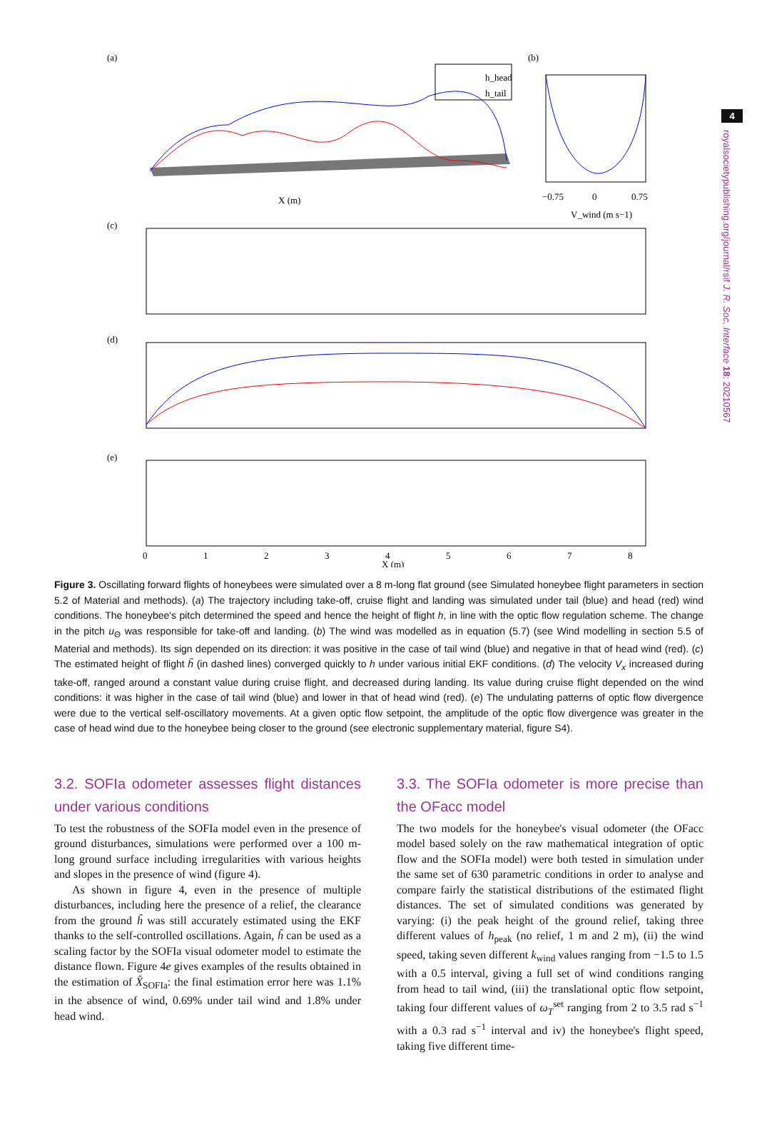4
royalsocietypublishing.org/journal/rsif J. R. Soc. Interface 18: 20210567
(a)
(b)
h_head
h_tail
X (m)
−0.75
0
0.75
V_wind (m s−1)
(c)
(d)
(e)
0
1
2
3
4
5
6
7
8
X (m)
Figure 3. Oscillating forward flights of honeybees were simulated over a 8 m-long flat ground (see Simulated honeybee flight parameters in section 5.2 of Material and methods). (a) The trajectory including take-off, cruise flight and landing was simulated under tail (blue) and head (red) wind conditions. The honeybee's pitch determined the speed and hence the height of flight h, in line with the optic flow regulation scheme. The change in the pitch u<sub>Θ</sub> was responsible for take-off and landing. (b) The wind was modelled as in equation (5.7) (see Wind modelling in section 5.5 of Material and methods). Its sign depended on its direction: it was positive in the case of tail wind (blue) and negative in that of head wind (red). (c) The estimated height of flight ĥ (in dashed lines) converged quickly to h under various initial EKF conditions. (d) The velocity V<sub>x</sub> increased during take-off, ranged around a constant value during cruise flight, and decreased during landing. Its value during cruise flight depended on the wind conditions: it was higher in the case of tail wind (blue) and lower in that of head wind (red). (e) The undulating patterns of optic flow divergence were due to the vertical self-oscillatory movements. At a given optic flow setpoint, the amplitude of the optic flow divergence was greater in the case of head wind due to the honeybee being closer to the ground (see electronic supplementary material, figure S4).
3.2. SOFIa odometer assesses flight distances under various conditions
To test the robustness of the SOFIa model even in the presence of ground disturbances, simulations were performed over a 100 m-long ground surface including irregularities with various heights and slopes in the presence of wind (figure 4).
As shown in figure 4, even in the presence of multiple disturbances, including here the presence of a relief, the clearance from the ground ĥ was still accurately estimated using the EKF thanks to the self-controlled oscillations. Again, ĥ can be used as a scaling factor by the SOFIa visual odometer model to estimate the distance flown. Figure 4e gives examples of the results obtained in the estimation of X̂<sub>SOFIa</sub>: the final estimation error here was 1.1% in the absence of wind, 0.69% under tail wind and 1.8% under head wind.
3.3. The SOFIa odometer is more precise than the OFacc model
The two models for the honeybee's visual odometer (the OFacc model based solely on the raw mathematical integration of optic flow and the SOFIa model) were both tested in simulation under the same set of 630 parametric conditions in order to analyse and compare fairly the statistical distributions of the estimated flight distances. The set of simulated conditions was generated by varying: (i) the peak height of the ground relief, taking three different values of h<sub>peak</sub> (no relief, 1 m and 2 m), (ii) the wind speed, taking seven different k<sub>wind</sub> values ranging from −1.5 to 1.5 with a 0.5 interval, giving a full set of wind conditions ranging from head to tail wind, (iii) the translational optic flow setpoint, taking four different values of ω<sub>T</sub><sup>set</sup> ranging from 2 to 3.5 rad s<sup>−1</sup> with a 0.3 rad s<sup>−1</sup> interval and iv) the honeybee's flight speed, taking five different time-